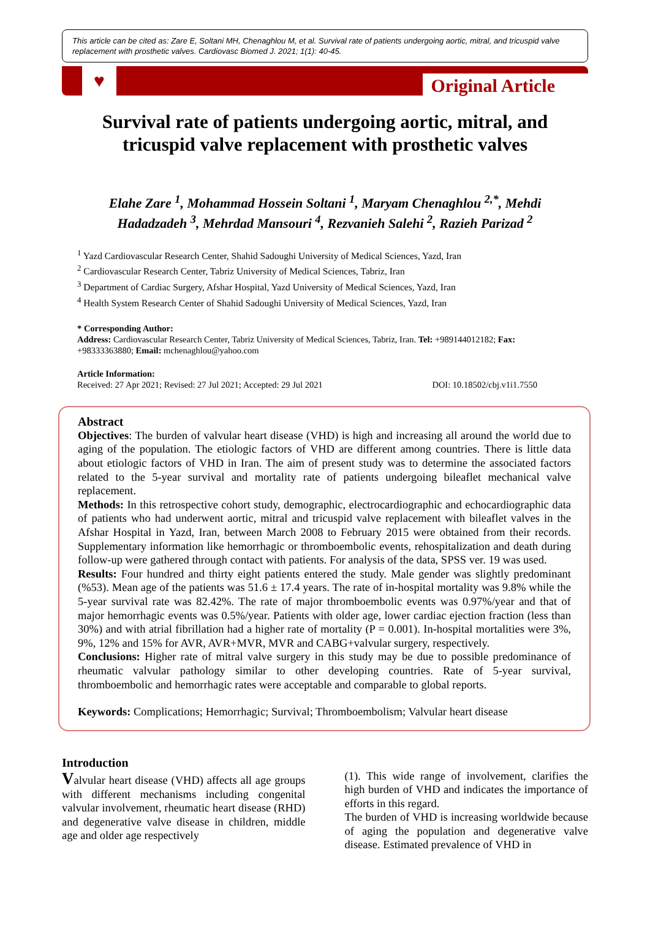This article can be cited as: Zare E, Soltani MH, Chenaghlou M, et al. Survival rate of patients undergoing aortic, mitral, and tricuspid valve replacement with prosthetic valves. Cardiovasc Biomed J. 2021; 1(1): 40-45.
♥
Original Article
Survival rate of patients undergoing aortic, mitral, and tricuspid valve replacement with prosthetic valves
Elahe Zare <sup>1</sup>, Mohammad Hossein Soltani <sup>1</sup>, Maryam Chenaghlou <sup>2,*</sup>, Mehdi Hadadzadeh <sup>3</sup>, Mehrdad Mansouri <sup>4</sup>, Rezvanieh Salehi <sup>2</sup>, Razieh Parizad <sup>2</sup>
<sup>1</sup> Yazd Cardiovascular Research Center, Shahid Sadoughi University of Medical Sciences, Yazd, Iran
<sup>2</sup> Cardiovascular Research Center, Tabriz University of Medical Sciences, Tabriz, Iran
<sup>3</sup> Department of Cardiac Surgery, Afshar Hospital, Yazd University of Medical Sciences, Yazd, Iran
<sup>4</sup> Health System Research Center of Shahid Sadoughi University of Medical Sciences, Yazd, Iran
* Corresponding Author:
Address: Cardiovascular Research Center, Tabriz University of Medical Sciences, Tabriz, Iran. Tel: +989144012182; Fax: +98333363880; Email: mchenaghlou@yahoo.com
Article Information:
Received: 27 Apr 2021; Revised: 27 Jul 2021; Accepted: 29 Jul 2021 DOI: 10.18502/cbj.v1i1.7550
Abstract
Objectives: The burden of valvular heart disease (VHD) is high and increasing all around the world due to aging of the population. The etiologic factors of VHD are different among countries. There is little data about etiologic factors of VHD in Iran. The aim of present study was to determine the associated factors related to the 5-year survival and mortality rate of patients undergoing bileaflet mechanical valve replacement.
Methods: In this retrospective cohort study, demographic, electrocardiographic and echocardiographic data of patients who had underwent aortic, mitral and tricuspid valve replacement with bileaflet valves in the Afshar Hospital in Yazd, Iran, between March 2008 to February 2015 were obtained from their records. Supplementary information like hemorrhagic or thromboembolic events, rehospitalization and death during follow-up were gathered through contact with patients. For analysis of the data, SPSS ver. 19 was used.
Results: Four hundred and thirty eight patients entered the study. Male gender was slightly predominant (%53). Mean age of the patients was 51.6 ± 17.4 years. The rate of in-hospital mortality was 9.8% while the 5-year survival rate was 82.42%. The rate of major thromboembolic events was 0.97%/year and that of major hemorrhagic events was 0.5%/year. Patients with older age, lower cardiac ejection fraction (less than 30%) and with atrial fibrillation had a higher rate of mortality (P = 0.001). In-hospital mortalities were 3%, 9%, 12% and 15% for AVR, AVR+MVR, MVR and CABG+valvular surgery, respectively.
Conclusions: Higher rate of mitral valve surgery in this study may be due to possible predominance of rheumatic valvular pathology similar to other developing countries. Rate of 5-year survival, thromboembolic and hemorrhagic rates were acceptable and comparable to global reports.
Keywords: Complications; Hemorrhagic; Survival; Thromboembolism; Valvular heart disease
Introduction
Valvular heart disease (VHD) affects all age groups with different mechanisms including congenital valvular involvement, rheumatic heart disease (RHD) and degenerative valve disease in children, middle age and older age respectively
(1). This wide range of involvement, clarifies the high burden of VHD and indicates the importance of efforts in this regard.
The burden of VHD is increasing worldwide because of aging the population and degenerative valve disease. Estimated prevalence of VHD in